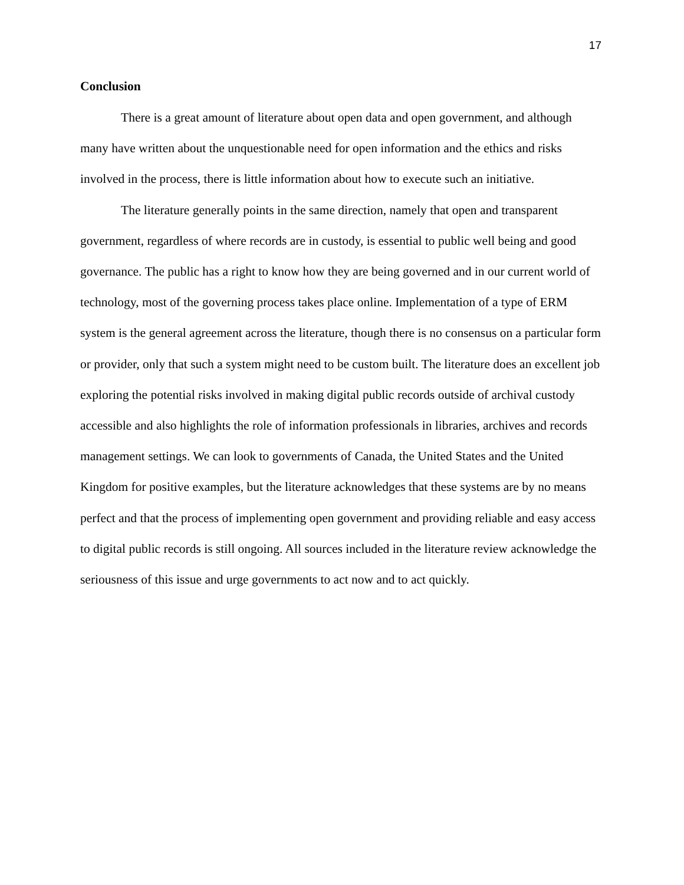17
Conclusion
There is a great amount of literature about open data and open government, and although many have written about the unquestionable need for open information and the ethics and risks involved in the process, there is little information about how to execute such an initiative.
The literature generally points in the same direction, namely that open and transparent government, regardless of where records are in custody, is essential to public well being and good governance. The public has a right to know how they are being governed and in our current world of technology, most of the governing process takes place online. Implementation of a type of ERM system is the general agreement across the literature, though there is no consensus on a particular form or provider, only that such a system might need to be custom built. The literature does an excellent job exploring the potential risks involved in making digital public records outside of archival custody accessible and also highlights the role of information professionals in libraries, archives and records management settings. We can look to governments of Canada, the United States and the United Kingdom for positive examples, but the literature acknowledges that these systems are by no means perfect and that the process of implementing open government and providing reliable and easy access to digital public records is still ongoing. All sources included in the literature review acknowledge the seriousness of this issue and urge governments to act now and to act quickly.